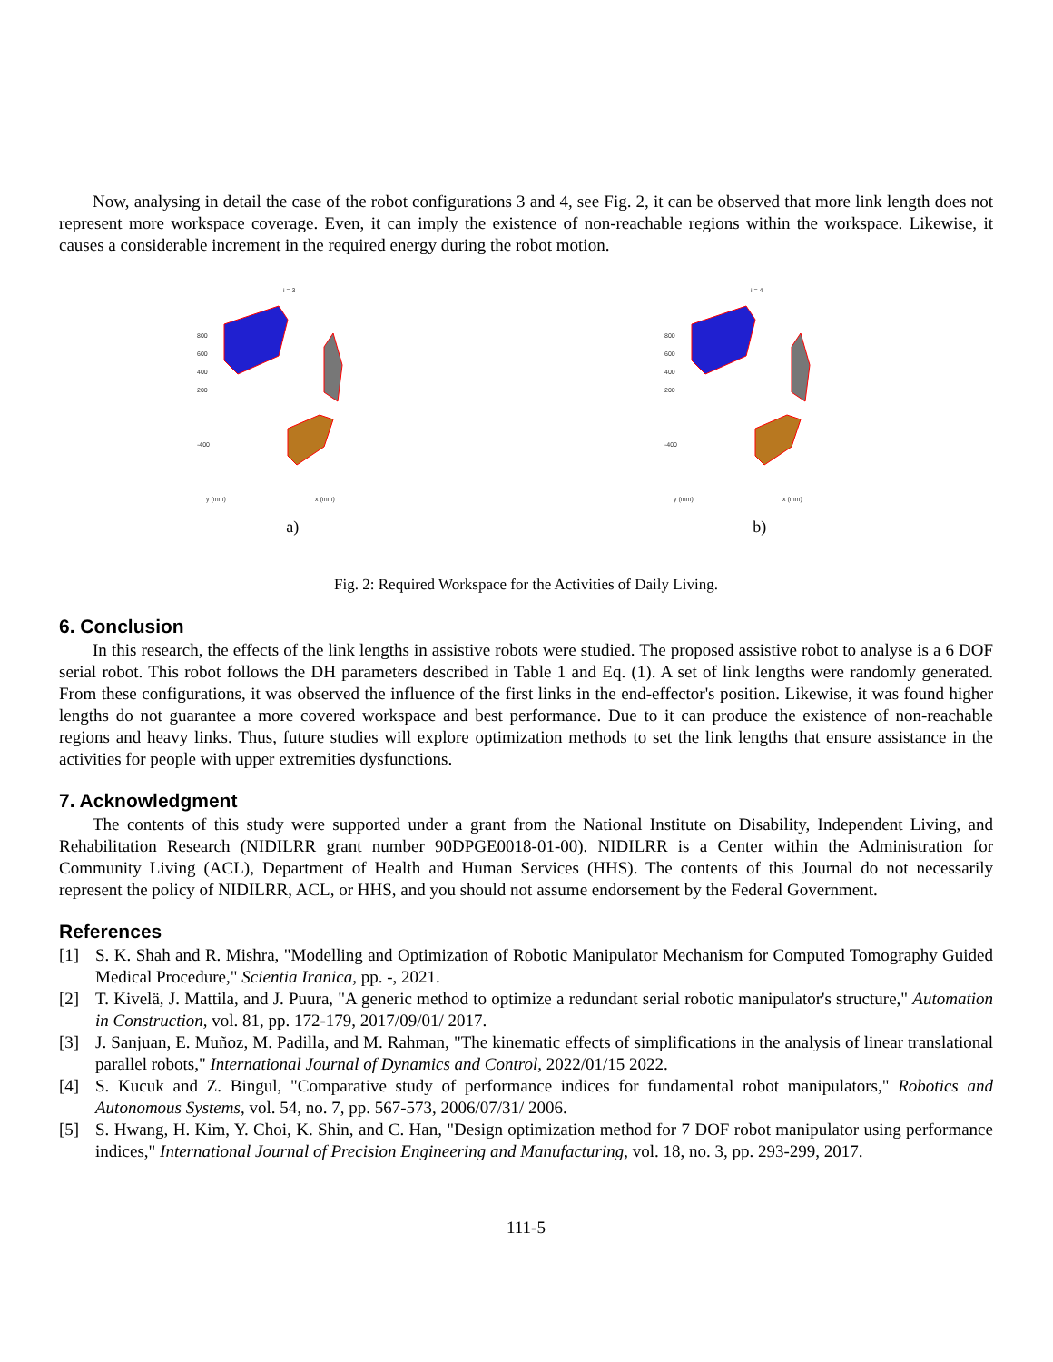Now, analysing in detail the case of the robot configurations 3 and 4, see Fig. 2, it can be observed that more link length does not represent more workspace coverage. Even, it can imply the existence of non-reachable regions within the workspace. Likewise, it causes a considerable increment in the required energy during the robot motion.
i = 3
800
600
400
200
-400
y (mm)
x (mm)
a)
i = 4
800
600
400
200
-400
y (mm)
x (mm)
b)
Fig. 2: Required Workspace for the Activities of Daily Living.
6. Conclusion
In this research, the effects of the link lengths in assistive robots were studied. The proposed assistive robot to analyse is a 6 DOF serial robot. This robot follows the DH parameters described in Table 1 and Eq. (1). A set of link lengths were randomly generated. From these configurations, it was observed the influence of the first links in the end-effector's position. Likewise, it was found higher lengths do not guarantee a more covered workspace and best performance. Due to it can produce the existence of non-reachable regions and heavy links. Thus, future studies will explore optimization methods to set the link lengths that ensure assistance in the activities for people with upper extremities dysfunctions.
7. Acknowledgment
The contents of this study were supported under a grant from the National Institute on Disability, Independent Living, and Rehabilitation Research (NIDILRR grant number 90DPGE0018-01-00). NIDILRR is a Center within the Administration for Community Living (ACL), Department of Health and Human Services (HHS). The contents of this Journal do not necessarily represent the policy of NIDILRR, ACL, or HHS, and you should not assume endorsement by the Federal Government.
References
[1] S. K. Shah and R. Mishra, "Modelling and Optimization of Robotic Manipulator Mechanism for Computed Tomography Guided Medical Procedure," Scientia Iranica, pp. -, 2021.
[2] T. Kivelä, J. Mattila, and J. Puura, "A generic method to optimize a redundant serial robotic manipulator's structure," Automation in Construction, vol. 81, pp. 172-179, 2017/09/01/ 2017.
[3] J. Sanjuan, E. Muñoz, M. Padilla, and M. Rahman, "The kinematic effects of simplifications in the analysis of linear translational parallel robots," International Journal of Dynamics and Control, 2022/01/15 2022.
[4] S. Kucuk and Z. Bingul, "Comparative study of performance indices for fundamental robot manipulators," Robotics and Autonomous Systems, vol. 54, no. 7, pp. 567-573, 2006/07/31/ 2006.
[5] S. Hwang, H. Kim, Y. Choi, K. Shin, and C. Han, "Design optimization method for 7 DOF robot manipulator using performance indices," International Journal of Precision Engineering and Manufacturing, vol. 18, no. 3, pp. 293-299, 2017.
111-5